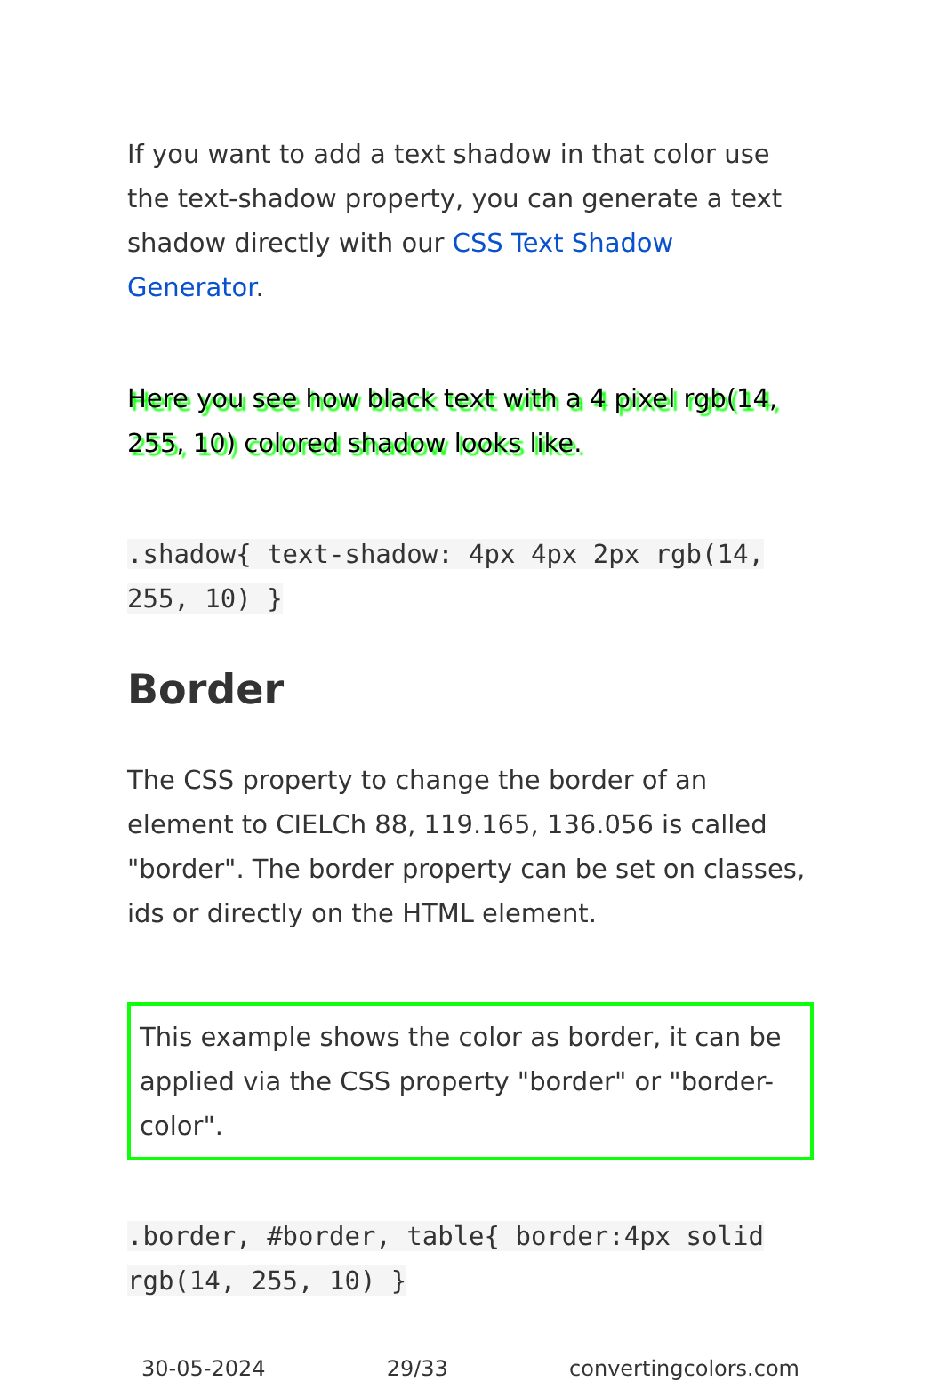If you want to add a text shadow in that color use the text-shadow property, you can generate a text shadow directly with our CSS Text Shadow Generator.
Here you see how black text with a 4 pixel rgb(14, 255, 10) colored shadow looks like.
.shadow{ text-shadow: 4px 4px 2px rgb(14, 255, 10) }
Border
The CSS property to change the border of an element to CIELCh 88, 119.165, 136.056 is called "border". The border property can be set on classes, ids or directly on the HTML element.
This example shows the color as border, it can be applied via the CSS property "border" or "border-color".
.border, #border, table{ border:4px solid rgb(14, 255, 10) }
30-05-2024 29/33 convertingcolors.com